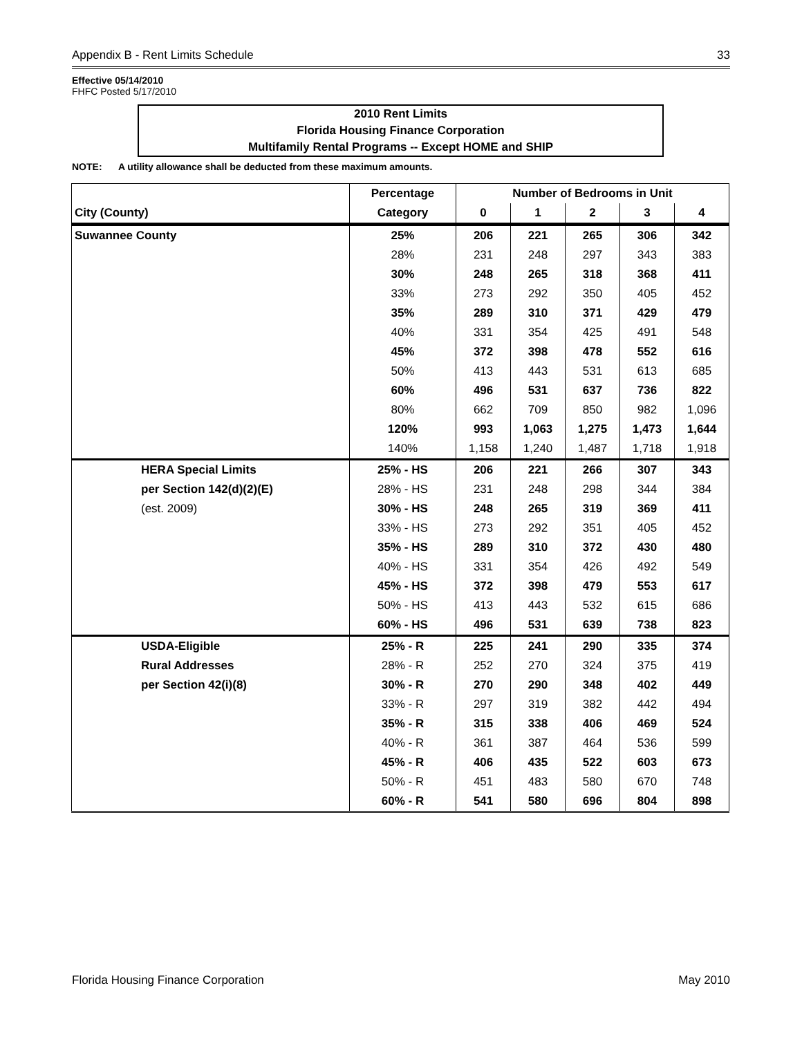Appendix B - Rent Limits Schedule 33
Effective 05/14/2010
FHFC Posted 5/17/2010
2010 Rent Limits
Florida Housing Finance Corporation
Multifamily Rental Programs -- Except HOME and SHIP
NOTE: A utility allowance shall be deducted from these maximum amounts.
| | | Percentage | Number of Bedrooms in Unit | | | | |
| --- | --- | --- | --- | --- | --- | --- | --- |
| City (County) | | Category | 0 | 1 | 2 | 3 | 4 |
| Suwannee County | | 25% | 206 | 221 | 265 | 306 | 342 |
| | | 28% | 231 | 248 | 297 | 343 | 383 |
| | | 30% | 248 | 265 | 318 | 368 | 411 |
| | | 33% | 273 | 292 | 350 | 405 | 452 |
| | | 35% | 289 | 310 | 371 | 429 | 479 |
| | | 40% | 331 | 354 | 425 | 491 | 548 |
| | | 45% | 372 | 398 | 478 | 552 | 616 |
| | | 50% | 413 | 443 | 531 | 613 | 685 |
| | | 60% | 496 | 531 | 637 | 736 | 822 |
| | | 80% | 662 | 709 | 850 | 982 | 1,096 |
| | | 120% | 993 | 1,063 | 1,275 | 1,473 | 1,644 |
| | | 140% | 1,158 | 1,240 | 1,487 | 1,718 | 1,918 |
| | HERA Special Limits | 25% - HS | 206 | 221 | 266 | 307 | 343 |
| | per Section 142(d)(2)(E) | 28% - HS | 231 | 248 | 298 | 344 | 384 |
| | (est. 2009) | 30% - HS | 248 | 265 | 319 | 369 | 411 |
| | | 33% - HS | 273 | 292 | 351 | 405 | 452 |
| | | 35% - HS | 289 | 310 | 372 | 430 | 480 |
| | | 40% - HS | 331 | 354 | 426 | 492 | 549 |
| | | 45% - HS | 372 | 398 | 479 | 553 | 617 |
| | | 50% - HS | 413 | 443 | 532 | 615 | 686 |
| | | 60% - HS | 496 | 531 | 639 | 738 | 823 |
| | USDA-Eligible | 25% - R | 225 | 241 | 290 | 335 | 374 |
| | Rural Addresses | 28% - R | 252 | 270 | 324 | 375 | 419 |
| | per Section 42(i)(8) | 30% - R | 270 | 290 | 348 | 402 | 449 |
| | | 33% - R | 297 | 319 | 382 | 442 | 494 |
| | | 35% - R | 315 | 338 | 406 | 469 | 524 |
| | | 40% - R | 361 | 387 | 464 | 536 | 599 |
| | | 45% - R | 406 | 435 | 522 | 603 | 673 |
| | | 50% - R | 451 | 483 | 580 | 670 | 748 |
| | | 60% - R | 541 | 580 | 696 | 804 | 898 |
Florida Housing Finance Corporation May 2010